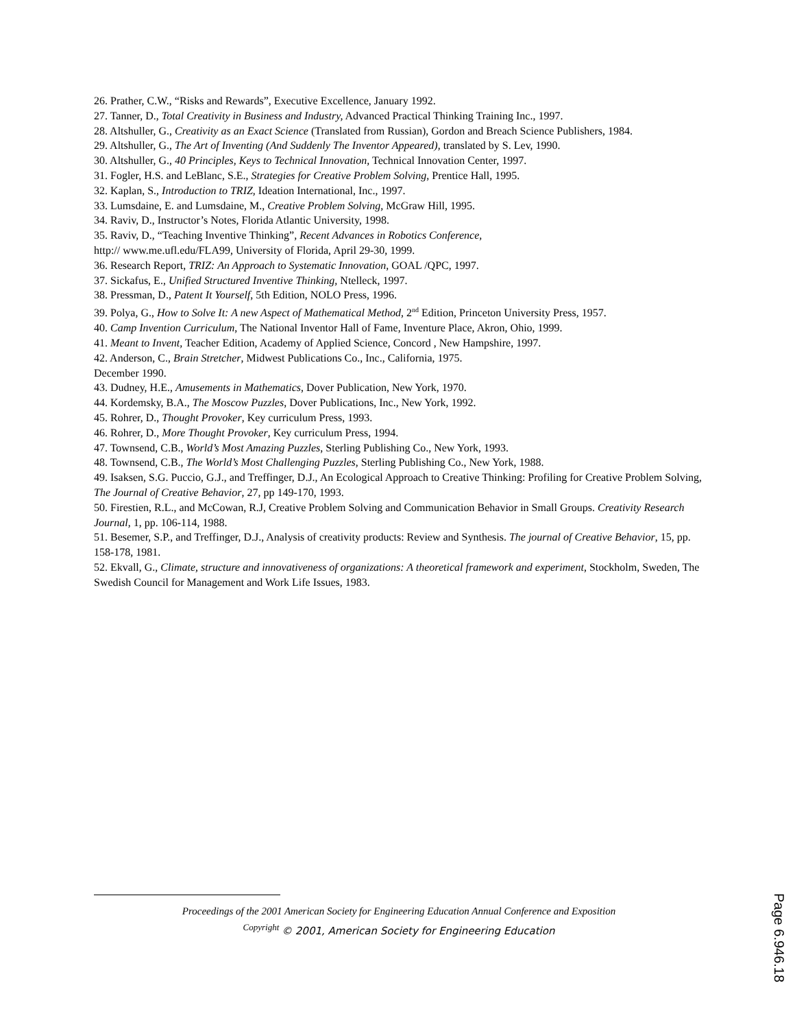26. Prather, C.W., “Risks and Rewards”, Executive Excellence, January 1992.
27. Tanner, D., Total Creativity in Business and Industry, Advanced Practical Thinking Training Inc., 1997.
28. Altshuller, G., Creativity as an Exact Science (Translated from Russian), Gordon and Breach Science Publishers, 1984.
29. Altshuller, G., The Art of Inventing (And Suddenly The Inventor Appeared), translated by S. Lev, 1990.
30. Altshuller, G., 40 Principles, Keys to Technical Innovation, Technical Innovation Center, 1997.
31. Fogler, H.S. and LeBlanc, S.E., Strategies for Creative Problem Solving, Prentice Hall, 1995.
32. Kaplan, S., Introduction to TRIZ, Ideation International, Inc., 1997.
33. Lumsdaine, E. and Lumsdaine, M., Creative Problem Solving, McGraw Hill, 1995.
34. Raviv, D., Instructor’s Notes, Florida Atlantic University, 1998.
35. Raviv, D., “Teaching Inventive Thinking”, Recent Advances in Robotics Conference,
http:// www.me.ufl.edu/FLA99, University of Florida, April 29-30, 1999.
36. Research Report, TRIZ: An Approach to Systematic Innovation, GOAL /QPC, 1997.
37. Sickafus, E., Unified Structured Inventive Thinking, Ntelleck, 1997.
38. Pressman, D., Patent It Yourself, 5th Edition, NOLO Press, 1996.
39. Polya, G., How to Solve It: A new Aspect of Mathematical Method, 2<sup>nd</sup> Edition, Princeton University Press, 1957.
40. Camp Invention Curriculum, The National Inventor Hall of Fame, Inventure Place, Akron, Ohio, 1999.
41. Meant to Invent, Teacher Edition, Academy of Applied Science, Concord , New Hampshire, 1997.
42. Anderson, C., Brain Stretcher, Midwest Publications Co., Inc., California, 1975.
December 1990.
43. Dudney, H.E., Amusements in Mathematics, Dover Publication, New York, 1970.
44. Kordemsky, B.A., The Moscow Puzzles, Dover Publications, Inc., New York, 1992.
45. Rohrer, D., Thought Provoker, Key curriculum Press, 1993.
46. Rohrer, D., More Thought Provoker, Key curriculum Press, 1994.
47. Townsend, C.B., World’s Most Amazing Puzzles, Sterling Publishing Co., New York, 1993.
48. Townsend, C.B., The World’s Most Challenging Puzzles, Sterling Publishing Co., New York, 1988.
49. Isaksen, S.G. Puccio, G.J., and Treffinger, D.J., An Ecological Approach to Creative Thinking: Profiling for Creative Problem Solving, The Journal of Creative Behavior, 27, pp 149-170, 1993.
50. Firestien, R.L., and McCowan, R.J, Creative Problem Solving and Communication Behavior in Small Groups. Creativity Research Journal, 1, pp. 106-114, 1988.
51. Besemer, S.P., and Treffinger, D.J., Analysis of creativity products: Review and Synthesis. The journal of Creative Behavior, 15, pp. 158-178, 1981.
52. Ekvall, G., Climate, structure and innovativeness of organizations: A theoretical framework and experiment, Stockholm, Sweden, The Swedish Council for Management and Work Life Issues, 1983.
Proceedings of the 2001 American Society for Engineering Education Annual Conference and Exposition
<sup>Copyright</sup> © 2001, American Society for Engineering Education
Page 6.946.18